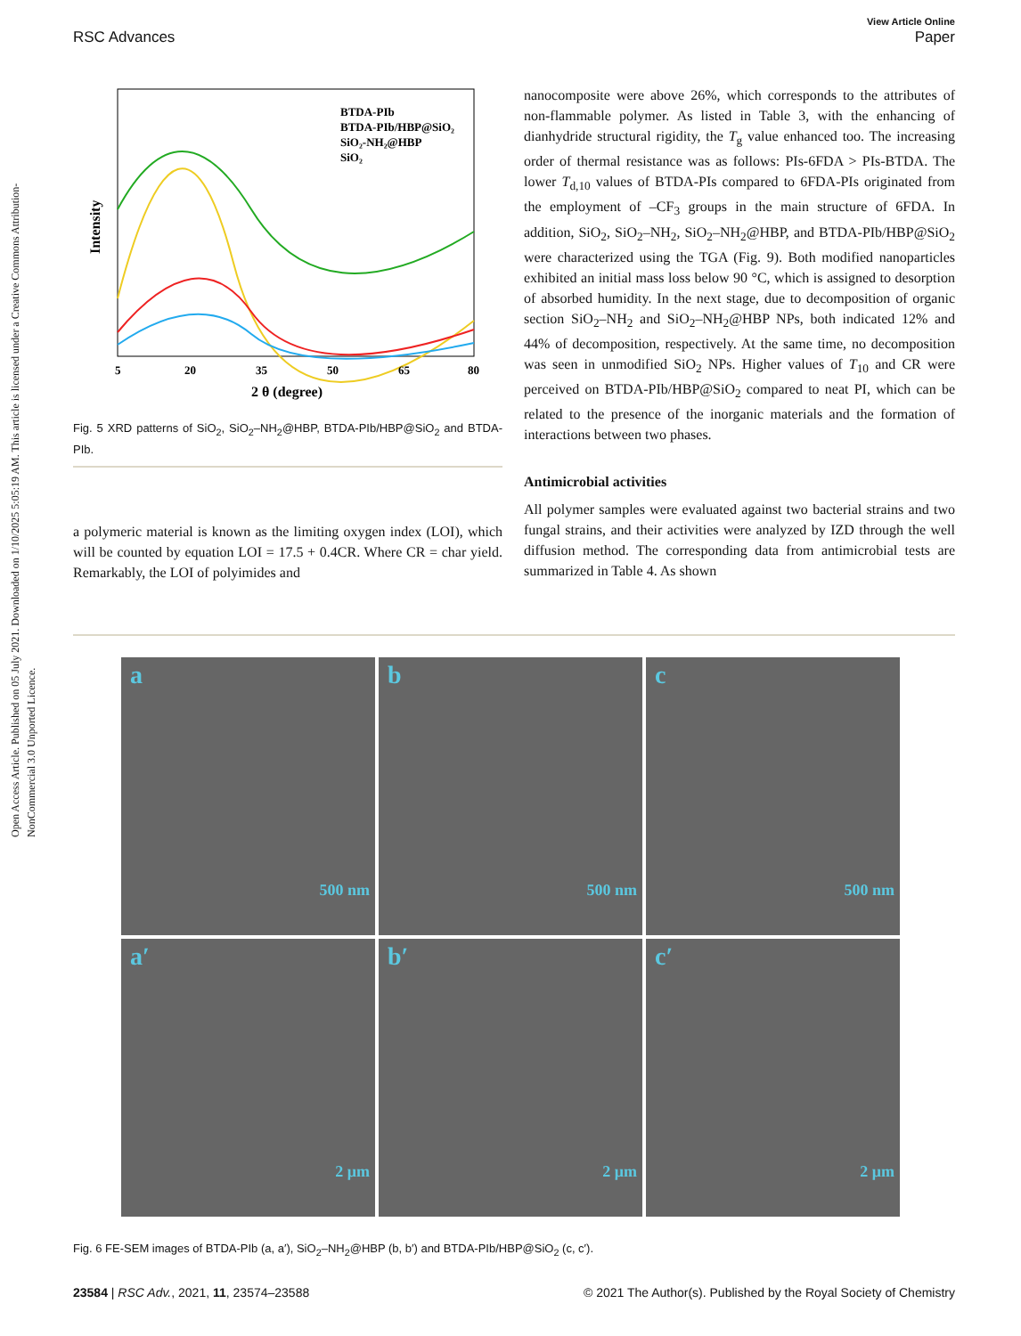Open Access Article. Published on 05 July 2021. Downloaded on 1/10/2025 5:05:19 AM. This article is licensed under a Creative Commons Attribution-NonCommercial 3.0 Unported Licence.
View Article Online
RSC Advances Paper
BTDA-PIb
BTDA-PIb/HBP@SiO₂
SiO₂-NH₂@HBP
SiO₂
5
20
35
50
65
80
2 θ (degree)
Intensity
Fig. 5 XRD patterns of SiO<sub>2</sub>, SiO<sub>2</sub>–NH<sub>2</sub>@HBP, BTDA-PIb/HBP@SiO<sub>2</sub> and BTDA-PIb.
a polymeric material is known as the limiting oxygen index (LOI), which will be counted by equation LOI = 17.5 + 0.4CR. Where CR = char yield. Remarkably, the LOI of polyimides and
nanocomposite were above 26%, which corresponds to the attributes of non-flammable polymer. As listed in Table 3, with the enhancing of dianhydride structural rigidity, the T<sub>g</sub> value enhanced too. The increasing order of thermal resistance was as follows: PIs-6FDA > PIs-BTDA. The lower T<sub>d,10</sub> values of BTDA-PIs compared to 6FDA-PIs originated from the employment of –CF<sub>3</sub> groups in the main structure of 6FDA. In addition, SiO<sub>2</sub>, SiO<sub>2</sub>–NH<sub>2</sub>, SiO<sub>2</sub>–NH<sub>2</sub>@HBP, and BTDA-PIb/HBP@SiO<sub>2</sub> were characterized using the TGA (Fig. 9). Both modified nanoparticles exhibited an initial mass loss below 90 °C, which is assigned to desorption of absorbed humidity. In the next stage, due to decomposition of organic section SiO<sub>2</sub>–NH<sub>2</sub> and SiO<sub>2</sub>–NH<sub>2</sub>@HBP NPs, both indicated 12% and 44% of decomposition, respectively. At the same time, no decomposition was seen in unmodified SiO<sub>2</sub> NPs. Higher values of T<sub>10</sub> and CR were perceived on BTDA-PIb/HBP@SiO<sub>2</sub> compared to neat PI, which can be related to the presence of the inorganic materials and the formation of interactions between two phases.
Antimicrobial activities
All polymer samples were evaluated against two bacterial strains and two fungal strains, and their activities were analyzed by IZD through the well diffusion method. The corresponding data from antimicrobial tests are summarized in Table 4. As shown
a
500 nm
b
500 nm
c
500 nm
a′
2 μm
b′
2 μm
c′
2 μm
Fig. 6 FE-SEM images of BTDA-PIb (a, a′), SiO<sub>2</sub>–NH<sub>2</sub>@HBP (b, b′) and BTDA-PIb/HBP@SiO<sub>2</sub> (c, c′).
23584 | RSC Adv., 2021, 11, 23574–23588 © 2021 The Author(s). Published by the Royal Society of Chemistry